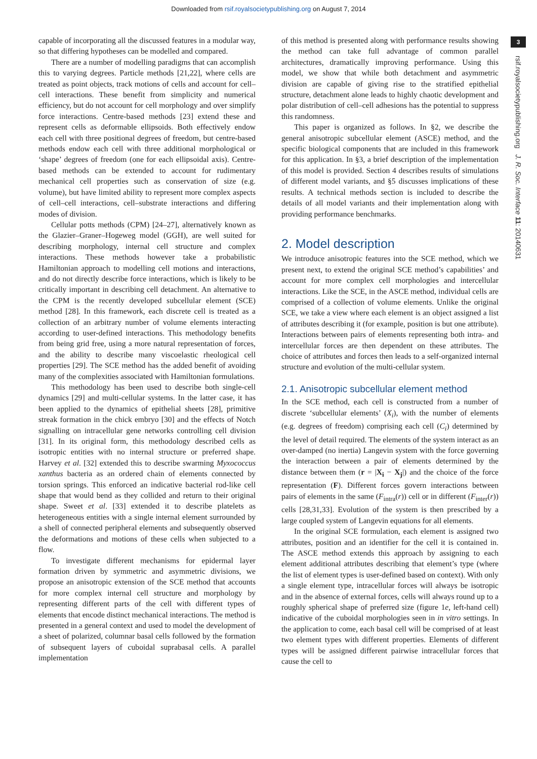Downloaded from rsif.royalsocietypublishing.org on August 7, 2014
3
rsif.royalsocietypublishing.org J. R. Soc. Interface 11: 20140631
capable of incorporating all the discussed features in a modular way, so that differing hypotheses can be modelled and compared.
There are a number of modelling paradigms that can accomplish this to varying degrees. Particle methods [21,22], where cells are treated as point objects, track motions of cells and account for cell–cell interactions. These benefit from simplicity and numerical efficiency, but do not account for cell morphology and over simplify force interactions. Centre-based methods [23] extend these and represent cells as deformable ellipsoids. Both effectively endow each cell with three positional degrees of freedom, but centre-based methods endow each cell with three additional morphological or ‘shape’ degrees of freedom (one for each ellipsoidal axis). Centre-based methods can be extended to account for rudimentary mechanical cell properties such as conservation of size (e.g. volume), but have limited ability to represent more complex aspects of cell–cell interactions, cell–substrate interactions and differing modes of division.
Cellular potts methods (CPM) [24–27], alternatively known as the Glazier–Graner–Hogeweg model (GGH), are well suited for describing morphology, internal cell structure and complex interactions. These methods however take a probabilistic Hamiltonian approach to modelling cell motions and interactions, and do not directly describe force interactions, which is likely to be critically important in describing cell detachment. An alternative to the CPM is the recently developed subcellular element (SCE) method [28]. In this framework, each discrete cell is treated as a collection of an arbitrary number of volume elements interacting according to user-defined interactions. This methodology benefits from being grid free, using a more natural representation of forces, and the ability to describe many viscoelastic rheological cell properties [29]. The SCE method has the added benefit of avoiding many of the complexities associated with Hamiltonian formulations.
This methodology has been used to describe both single-cell dynamics [29] and multi-cellular systems. In the latter case, it has been applied to the dynamics of epithelial sheets [28], primitive streak formation in the chick embryo [30] and the effects of Notch signalling on intracellular gene networks controlling cell division [31]. In its original form, this methodology described cells as isotropic entities with no internal structure or preferred shape. Harvey et al. [32] extended this to describe swarming Myxococcus xanthus bacteria as an ordered chain of elements connected by torsion springs. This enforced an indicative bacterial rod-like cell shape that would bend as they collided and return to their original shape. Sweet et al. [33] extended it to describe platelets as heterogeneous entities with a single internal element surrounded by a shell of connected peripheral elements and subsequently observed the deformations and motions of these cells when subjected to a flow.
To investigate different mechanisms for epidermal layer formation driven by symmetric and asymmetric divisions, we propose an anisotropic extension of the SCE method that accounts for more complex internal cell structure and morphology by representing different parts of the cell with different types of elements that encode distinct mechanical interactions. The method is presented in a general context and used to model the development of a sheet of polarized, columnar basal cells followed by the formation of subsequent layers of cuboidal suprabasal cells. A parallel implementation
of this method is presented along with performance results showing the method can take full advantage of common parallel architectures, dramatically improving performance. Using this model, we show that while both detachment and asymmetric division are capable of giving rise to the stratified epithelial structure, detachment alone leads to highly chaotic development and polar distribution of cell–cell adhesions has the potential to suppress this randomness.
This paper is organized as follows. In §2, we describe the general anisotropic subcellular element (ASCE) method, and the specific biological components that are included in this framework for this application. In §3, a brief description of the implementation of this model is provided. Section 4 describes results of simulations of different model variants, and §5 discusses implications of these results. A technical methods section is included to describe the details of all model variants and their implementation along with providing performance benchmarks.
2. Model description
We introduce anisotropic features into the SCE method, which we present next, to extend the original SCE method’s capabilities’ and account for more complex cell morphologies and intercellular interactions. Like the SCE, in the ASCE method, individual cells are comprised of a collection of volume elements. Unlike the original SCE, we take a view where each element is an object assigned a list of attributes describing it (for example, position is but one attribute). Interactions between pairs of elements representing both intra- and intercellular forces are then dependent on these attributes. The choice of attributes and forces then leads to a self-organized internal structure and evolution of the multi-cellular system.
2.1. Anisotropic subcellular element method
In the SCE method, each cell is constructed from a number of discrete ‘subcellular elements’ (X<sub>i</sub>), with the number of elements (e.g. degrees of freedom) comprising each cell (C<sub>i</sub>) determined by the level of detail required. The elements of the system interact as an over-damped (no inertia) Langevin system with the force governing the interaction between a pair of elements determined by the distance between them (r = |X<sub>i</sub> − X<sub>j</sub>|) and the choice of the force representation (F). Different forces govern interactions between pairs of elements in the same (F<sub>intra</sub>(r)) cell or in different (F<sub>inter</sub>(r)) cells [28,31,33]. Evolution of the system is then prescribed by a large coupled system of Langevin equations for all elements.
In the original SCE formulation, each element is assigned two attributes, position and an identifier for the cell it is contained in. The ASCE method extends this approach by assigning to each element additional attributes describing that element’s type (where the list of element types is user-defined based on context). With only a single element type, intracellular forces will always be isotropic and in the absence of external forces, cells will always round up to a roughly spherical shape of preferred size (figure 1e, left-hand cell) indicative of the cuboidal morphologies seen in in vitro settings. In the application to come, each basal cell will be comprised of at least two element types with different properties. Elements of different types will be assigned different pairwise intracellular forces that cause the cell to